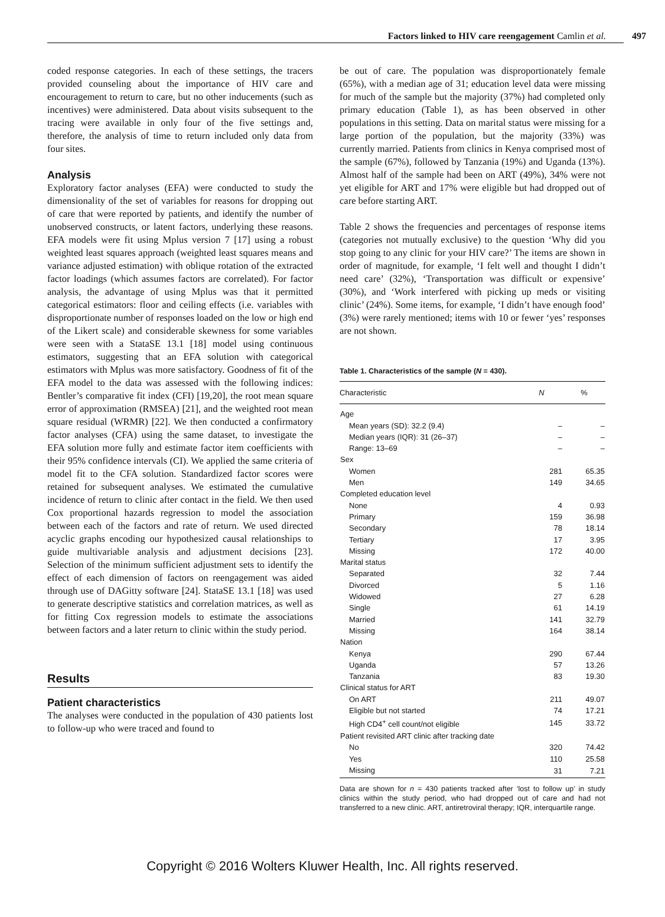Factors linked to HIV care reengagement Camlin et al. 497
coded response categories. In each of these settings, the tracers provided counseling about the importance of HIV care and encouragement to return to care, but no other inducements (such as incentives) were administered. Data about visits subsequent to the tracing were available in only four of the five settings and, therefore, the analysis of time to return included only data from four sites.
Analysis
Exploratory factor analyses (EFA) were conducted to study the dimensionality of the set of variables for reasons for dropping out of care that were reported by patients, and identify the number of unobserved constructs, or latent factors, underlying these reasons. EFA models were fit using Mplus version 7 [17] using a robust weighted least squares approach (weighted least squares means and variance adjusted estimation) with oblique rotation of the extracted factor loadings (which assumes factors are correlated). For factor analysis, the advantage of using Mplus was that it permitted categorical estimators: floor and ceiling effects (i.e. variables with disproportionate number of responses loaded on the low or high end of the Likert scale) and considerable skewness for some variables were seen with a StataSE 13.1 [18] model using continuous estimators, suggesting that an EFA solution with categorical estimators with Mplus was more satisfactory. Goodness of fit of the EFA model to the data was assessed with the following indices: Bentler’s comparative fit index (CFI) [19,20], the root mean square error of approximation (RMSEA) [21], and the weighted root mean square residual (WRMR) [22]. We then conducted a confirmatory factor analyses (CFA) using the same dataset, to investigate the EFA solution more fully and estimate factor item coefficients with their 95% confidence intervals (CI). We applied the same criteria of model fit to the CFA solution. Standardized factor scores were retained for subsequent analyses. We estimated the cumulative incidence of return to clinic after contact in the field. We then used Cox proportional hazards regression to model the association between each of the factors and rate of return. We used directed acyclic graphs encoding our hypothesized causal relationships to guide multivariable analysis and adjustment decisions [23]. Selection of the minimum sufficient adjustment sets to identify the effect of each dimension of factors on reengagement was aided through use of DAGitty software [24]. StataSE 13.1 [18] was used to generate descriptive statistics and correlation matrices, as well as for fitting Cox regression models to estimate the associations between factors and a later return to clinic within the study period.
Results
Patient characteristics
The analyses were conducted in the population of 430 patients lost to follow-up who were traced and found to
be out of care. The population was disproportionately female (65%), with a median age of 31; education level data were missing for much of the sample but the majority (37%) had completed only primary education (Table 1), as has been observed in other populations in this setting. Data on marital status were missing for a large portion of the population, but the majority (33%) was currently married. Patients from clinics in Kenya comprised most of the sample (67%), followed by Tanzania (19%) and Uganda (13%). Almost half of the sample had been on ART (49%), 34% were not yet eligible for ART and 17% were eligible but had dropped out of care before starting ART.
Table 2 shows the frequencies and percentages of response items (categories not mutually exclusive) to the question ‘Why did you stop going to any clinic for your HIV care?’ The items are shown in order of magnitude, for example, ‘I felt well and thought I didn’t need care’ (32%), ‘Transportation was difficult or expensive’ (30%), and ‘Work interfered with picking up meds or visiting clinic’ (24%). Some items, for example, ‘I didn’t have enough food’ (3%) were rarely mentioned; items with 10 or fewer ‘yes’ responses are not shown.
Table 1. Characteristics of the sample (N = 430).
| Characteristic | N | % |
| --- | --- | --- |
| Age | | |
| Mean years (SD): 32.2 (9.4) | – | – |
| Median years (IQR): 31 (26–37) | – | – |
| Range: 13–69 | – | – |
| Sex | | |
| Women | 281 | 65.35 |
| Men | 149 | 34.65 |
| Completed education level | | |
| None | 4 | 0.93 |
| Primary | 159 | 36.98 |
| Secondary | 78 | 18.14 |
| Tertiary | 17 | 3.95 |
| Missing | 172 | 40.00 |
| Marital status | | |
| Separated | 32 | 7.44 |
| Divorced | 5 | 1.16 |
| Widowed | 27 | 6.28 |
| Single | 61 | 14.19 |
| Married | 141 | 32.79 |
| Missing | 164 | 38.14 |
| Nation | | |
| Kenya | 290 | 67.44 |
| Uganda | 57 | 13.26 |
| Tanzania | 83 | 19.30 |
| Clinical status for ART | | |
| On ART | 211 | 49.07 |
| Eligible but not started | 74 | 17.21 |
| High CD4<sup>+</sup> cell count/not eligible | 145 | 33.72 |
| Patient revisited ART clinic after tracking date | | |
| No | 320 | 74.42 |
| Yes | 110 | 25.58 |
| Missing | 31 | 7.21 |
Data are shown for n = 430 patients tracked after ‘lost to follow up’ in study clinics within the study period, who had dropped out of care and had not transferred to a new clinic. ART, antiretroviral therapy; IQR, interquartile range.
Copyright © 2016 Wolters Kluwer Health, Inc. All rights reserved.